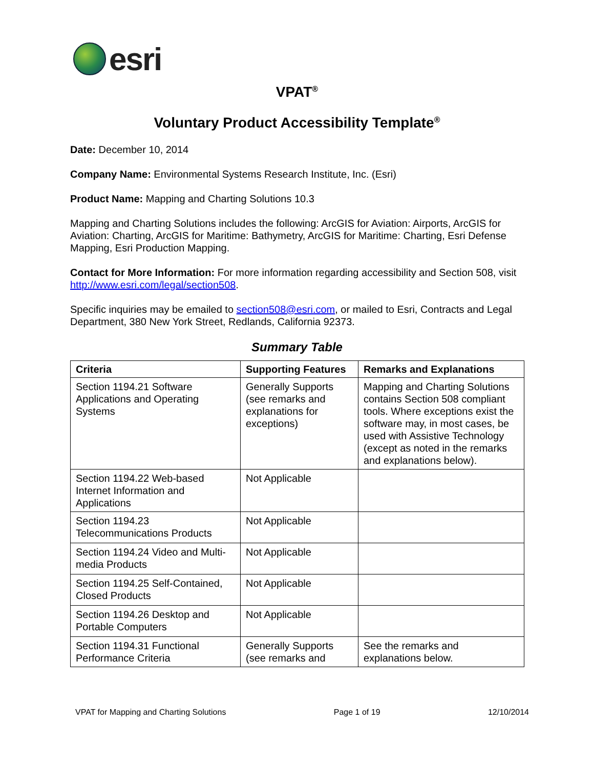esri
VPAT<sup>®</sup>
Voluntary Product Accessibility Template<sup>®</sup>
Date: December 10, 2014
Company Name: Environmental Systems Research Institute, Inc. (Esri)
Product Name: Mapping and Charting Solutions 10.3
Mapping and Charting Solutions includes the following: ArcGIS for Aviation: Airports, ArcGIS for Aviation: Charting, ArcGIS for Maritime: Bathymetry, ArcGIS for Maritime: Charting, Esri Defense Mapping, Esri Production Mapping.
Contact for More Information: For more information regarding accessibility and Section 508, visit http://www.esri.com/legal/section508.
Specific inquiries may be emailed to section508@esri.com, or mailed to Esri, Contracts and Legal Department, 380 New York Street, Redlands, California 92373.
Summary Table
| Criteria | Supporting Features | Remarks and Explanations |
| --- | --- | --- |
| Section 1194.21 Software Applications and Operating Systems | Generally Supports (see remarks and explanations for exceptions) | Mapping and Charting Solutions contains Section 508 compliant tools. Where exceptions exist the software may, in most cases, be used with Assistive Technology (except as noted in the remarks and explanations below). |
| Section 1194.22 Web-based Internet Information and Applications | Not Applicable | |
| Section 1194.23 Telecommunications Products | Not Applicable | |
| Section 1194.24 Video and Multi-media Products | Not Applicable | |
| Section 1194.25 Self-Contained, Closed Products | Not Applicable | |
| Section 1194.26 Desktop and Portable Computers | Not Applicable | |
| Section 1194.31 Functional Performance Criteria | Generally Supports (see remarks and | See the remarks and explanations below. |
VPAT for Mapping and Charting Solutions Page 1 of 19 12/10/2014